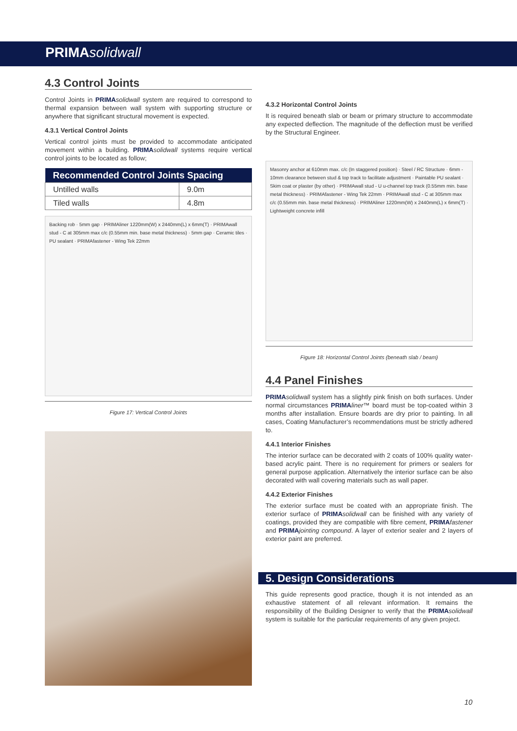PRIMAsolidwall
4.3 Control Joints
Control Joints in PRIMA solidwall system are required to correspond to thermal expansion between wall system with supporting structure or anywhere that significant structural movement is expected.
4.3.1 Vertical Control Joints
Vertical control joints must be provided to accommodate anticipated movement within a building. PRIMA solidwall systems require vertical control joints to be located as follow;
| Recommended Control Joints Spacing | |
| --- | --- |
| Untilled walls | 9.0m |
| Tiled walls | 4.8m |
Backing rob · 5mm gap · PRIMAliner 1220mm(W) x 2440mm(L) x 6mm(T) · PRIMAwall stud - C at 305mm max c/c (0.55mm min. base metal thickness) · 5mm gap · Ceramic tiles · PU sealant · PRIMAfastener - Wing Tek 22mm
Figure 17: Vertical Control Joints
4.3.2 Horizontal Control Joints
It is required beneath slab or beam or primary structure to accommodate any expected deflection. The magnitude of the deflection must be verified by the Structural Engineer.
Masonry anchor at 610mm max. c/c (In staggered position) · Steel / RC Structure · 6mm - 10mm clearance between stud & top track to facilitate adjustment · Paintable PU sealant · Skim coat or plaster (by other) · PRIMAwall stud - U u-channel top track (0.55mm min. base metal thickness) · PRIMAfastener - Wing Tek 22mm · PRIMAwall stud - C at 305mm max c/c (0.55mm min. base metal thickness) · PRIMAliner 1220mm(W) x 2440mm(L) x 6mm(T) · Lightweight concrete infill
Figure 18: Horizontal Control Joints (beneath slab / beam)
4.4 Panel Finishes
PRIMA solidwall system has a slightly pink finish on both surfaces. Under normal circumstances PRIMA liner™ board must be top-coated within 3 months after installation. Ensure boards are dry prior to painting. In all cases, Coating Manufacturer’s recommendations must be strictly adhered to.
4.4.1 Interior Finishes
The interior surface can be decorated with 2 coats of 100% quality water-based acrylic paint. There is no requirement for primers or sealers for general purpose application. Alternatively the interior surface can be also decorated with wall covering materials such as wall paper.
4.4.2 Exterior Finishes
The exterior surface must be coated with an appropriate finish. The exterior surface of PRIMA solidwall can be finished with any variety of coatings, provided they are compatible with fibre cement, PRIMA fastener and PRIMA jointing compound. A layer of exterior sealer and 2 layers of exterior paint are preferred.
5. Design Considerations
This guide represents good practice, though it is not intended as an exhaustive statement of all relevant information. It remains the responsibility of the Building Designer to verify that the PRIMA solidwall system is suitable for the particular requirements of any given project.
10